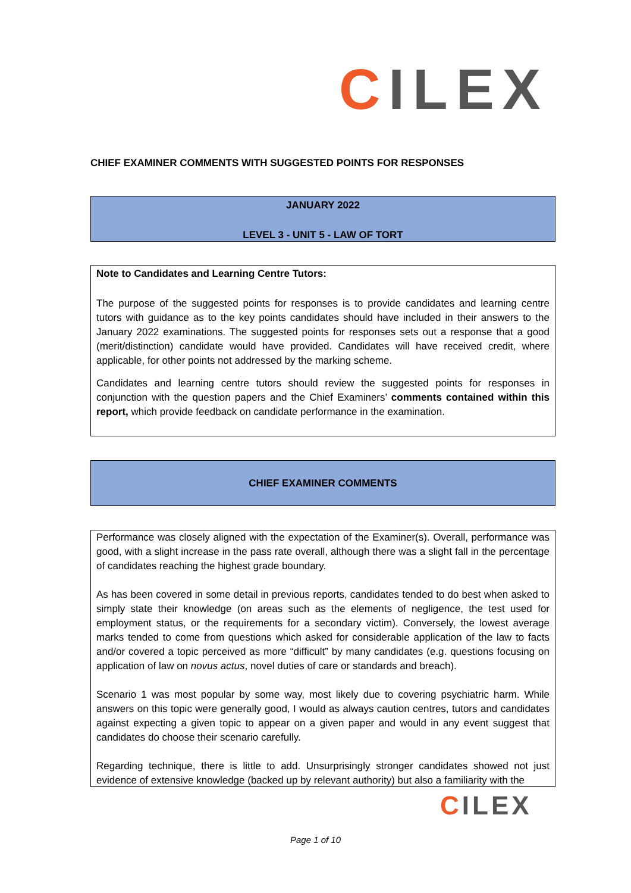CILEX
CHIEF EXAMINER COMMENTS WITH SUGGESTED POINTS FOR RESPONSES
JANUARY 2022
LEVEL 3 - UNIT 5 - LAW OF TORT
Note to Candidates and Learning Centre Tutors:
The purpose of the suggested points for responses is to provide candidates and learning centre tutors with guidance as to the key points candidates should have included in their answers to the January 2022 examinations. The suggested points for responses sets out a response that a good (merit/distinction) candidate would have provided. Candidates will have received credit, where applicable, for other points not addressed by the marking scheme.
Candidates and learning centre tutors should review the suggested points for responses in conjunction with the question papers and the Chief Examiners’ comments contained within this report, which provide feedback on candidate performance in the examination.
CHIEF EXAMINER COMMENTS
Performance was closely aligned with the expectation of the Examiner(s). Overall, performance was good, with a slight increase in the pass rate overall, although there was a slight fall in the percentage of candidates reaching the highest grade boundary.
As has been covered in some detail in previous reports, candidates tended to do best when asked to simply state their knowledge (on areas such as the elements of negligence, the test used for employment status, or the requirements for a secondary victim). Conversely, the lowest average marks tended to come from questions which asked for considerable application of the law to facts and/or covered a topic perceived as more “difficult” by many candidates (e.g. questions focusing on application of law on novus actus, novel duties of care or standards and breach).
Scenario 1 was most popular by some way, most likely due to covering psychiatric harm. While answers on this topic were generally good, I would as always caution centres, tutors and candidates against expecting a given topic to appear on a given paper and would in any event suggest that candidates do choose their scenario carefully.
Regarding technique, there is little to add. Unsurprisingly stronger candidates showed not just evidence of extensive knowledge (backed up by relevant authority) but also a familiarity with the
CILEX
Page 1 of 10